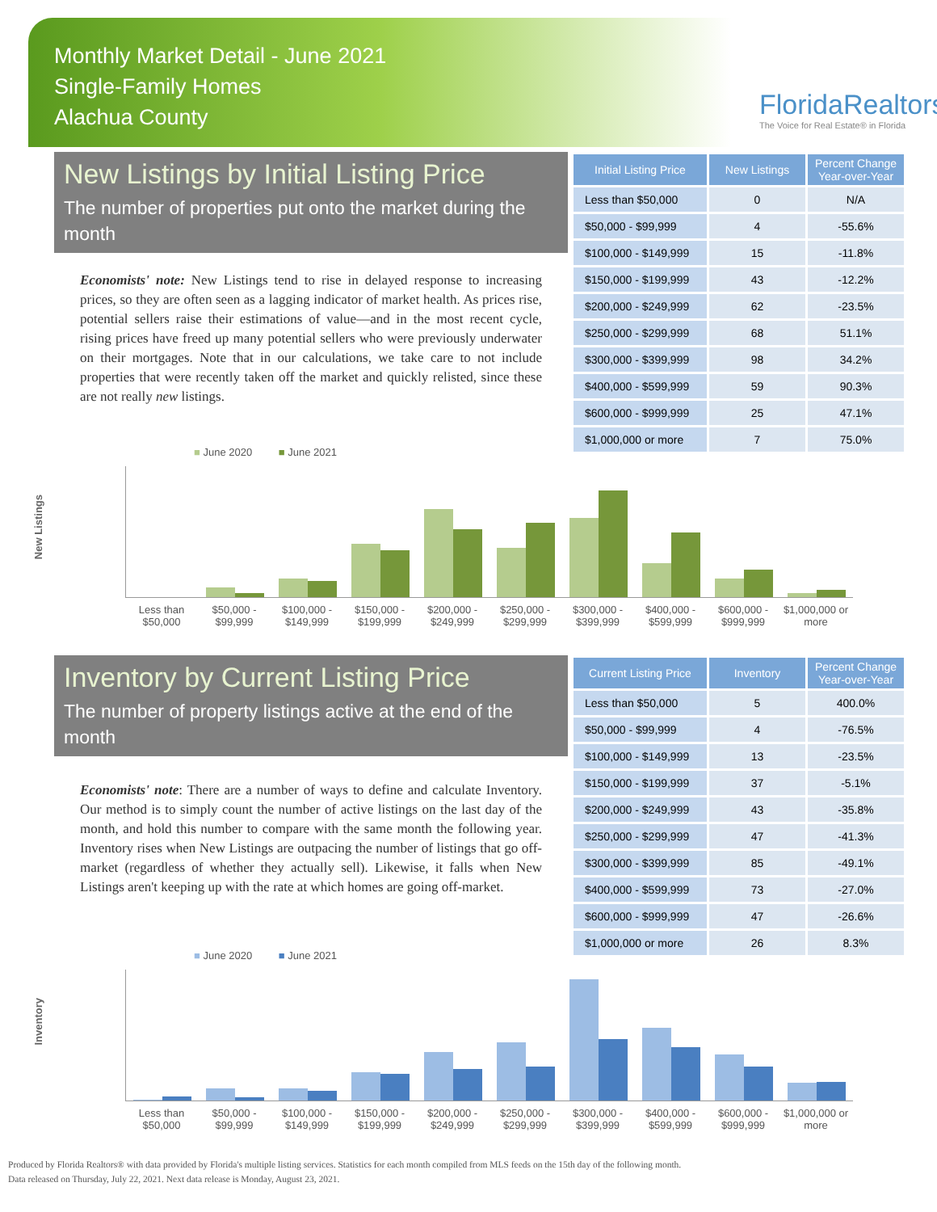Monthly Market Detail - June 2021
Single-Family Homes
Alachua County
FloridaRealtors
The Voice for Real Estate® in Florida
New Listings by Initial Listing Price
The number of properties put onto the market during the month
Economists' note: New Listings tend to rise in delayed response to increasing prices, so they are often seen as a lagging indicator of market health. As prices rise, potential sellers raise their estimations of value—and in the most recent cycle, rising prices have freed up many potential sellers who were previously underwater on their mortgages. Note that in our calculations, we take care to not include properties that were recently taken off the market and quickly relisted, since these are not really new listings.
| Initial Listing Price | New Listings | Percent Change Year-over-Year |
| --- | --- | --- |
| Less than $50,000 | 0 | N/A |
| $50,000 - $99,999 | 4 | -55.6% |
| $100,000 - $149,999 | 15 | -11.8% |
| $150,000 - $199,999 | 43 | -12.2% |
| $200,000 - $249,999 | 62 | -23.5% |
| $250,000 - $299,999 | 68 | 51.1% |
| $300,000 - $399,999 | 98 | 34.2% |
| $400,000 - $599,999 | 59 | 90.3% |
| $600,000 - $999,999 | 25 | 47.1% |
| $1,000,000 or more | 7 | 75.0% |
■ June 2020 ■ June 2021
New Listings
Less than $50,000 $50,000 - $99,999 $100,000 - $149,999 $150,000 - $199,999 $200,000 - $249,999 $250,000 - $299,999 $300,000 - $399,999 $400,000 - $599,999 $600,000 - $999,999 $1,000,000 or more
Inventory by Current Listing Price
The number of property listings active at the end of the month
Economists' note: There are a number of ways to define and calculate Inventory. Our method is to simply count the number of active listings on the last day of the month, and hold this number to compare with the same month the following year. Inventory rises when New Listings are outpacing the number of listings that go off-market (regardless of whether they actually sell). Likewise, it falls when New Listings aren't keeping up with the rate at which homes are going off-market.
| Current Listing Price | Inventory | Percent Change Year-over-Year |
| --- | --- | --- |
| Less than $50,000 | 5 | 400.0% |
| $50,000 - $99,999 | 4 | -76.5% |
| $100,000 - $149,999 | 13 | -23.5% |
| $150,000 - $199,999 | 37 | -5.1% |
| $200,000 - $249,999 | 43 | -35.8% |
| $250,000 - $299,999 | 47 | -41.3% |
| $300,000 - $399,999 | 85 | -49.1% |
| $400,000 - $599,999 | 73 | -27.0% |
| $600,000 - $999,999 | 47 | -26.6% |
| $1,000,000 or more | 26 | 8.3% |
■ June 2020 ■ June 2021
Inventory
Less than $50,000 $50,000 - $99,999 $100,000 - $149,999 $150,000 - $199,999 $200,000 - $249,999 $250,000 - $299,999 $300,000 - $399,999 $400,000 - $599,999 $600,000 - $999,999 $1,000,000 or more
Produced by Florida Realtors® with data provided by Florida's multiple listing services. Statistics for each month compiled from MLS feeds on the 15th day of the following month.
Data released on Thursday, July 22, 2021. Next data release is Monday, August 23, 2021.